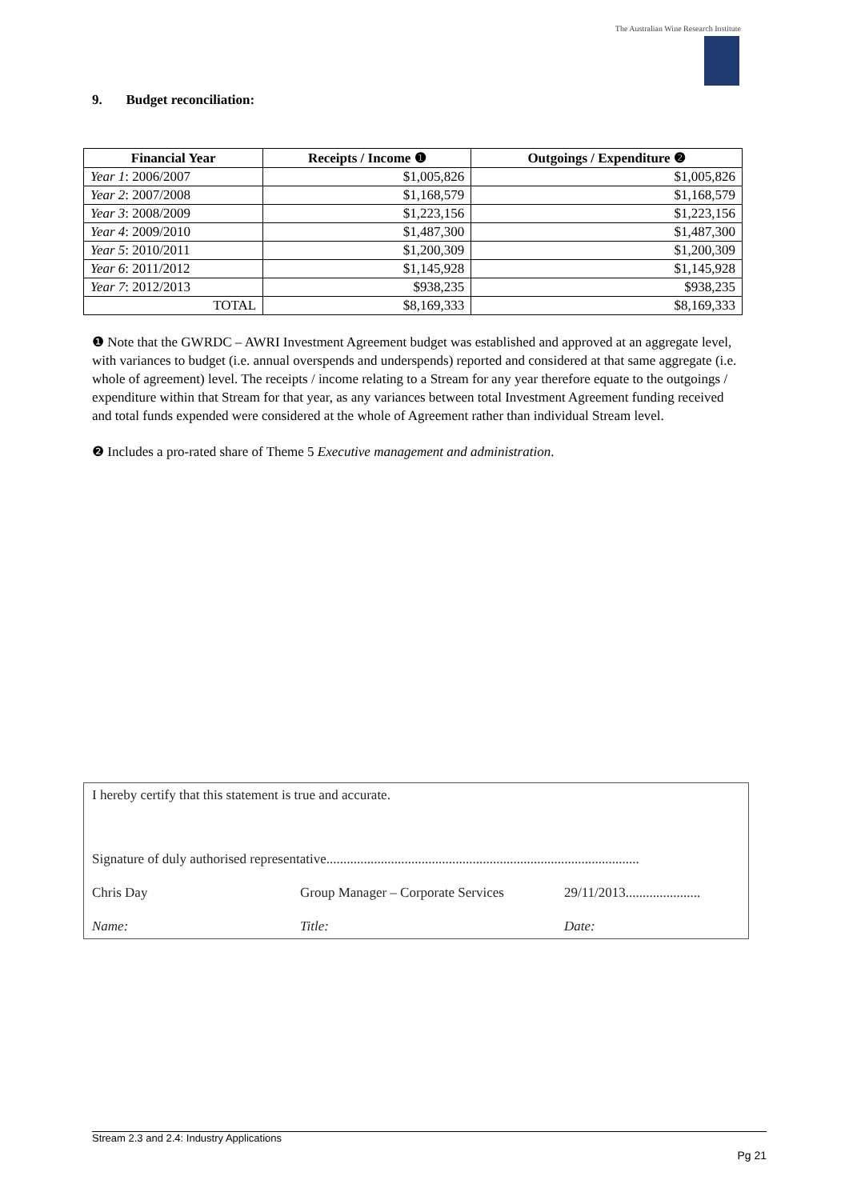The Australian Wine Research Institute
9. Budget reconciliation:
| Financial Year | Receipts / Income ❶ | Outgoings / Expenditure ❷ |
| --- | --- | --- |
| Year 1 : 2006/2007 | $1,005,826 | $1,005,826 |
| Year 2 : 2007/2008 | $1,168,579 | $1,168,579 |
| Year 3 : 2008/2009 | $1,223,156 | $1,223,156 |
| Year 4 : 2009/2010 | $1,487,300 | $1,487,300 |
| Year 5 : 2010/2011 | $1,200,309 | $1,200,309 |
| Year 6 : 2011/2012 | $1,145,928 | $1,145,928 |
| Year 7 : 2012/2013 | $938,235 | $938,235 |
| TOTAL | $8,169,333 | $8,169,333 |
❶ Note that the GWRDC – AWRI Investment Agreement budget was established and approved at an aggregate level, with variances to budget (i.e. annual overspends and underspends) reported and considered at that same aggregate (i.e. whole of agreement) level. The receipts / income relating to a Stream for any year therefore equate to the outgoings / expenditure within that Stream for that year, as any variances between total Investment Agreement funding received and total funds expended were considered at the whole of Agreement rather than individual Stream level.
❷ Includes a pro-rated share of Theme 5 Executive management and administration.
I hereby certify that this statement is true and accurate.
Signature of duly authorised representative............................................................................................
Chris Day Group Manager – Corporate Services 29/11/2013......................
Name: Title: Date:
Stream 2.3 and 2.4: Industry Applications
Pg 21